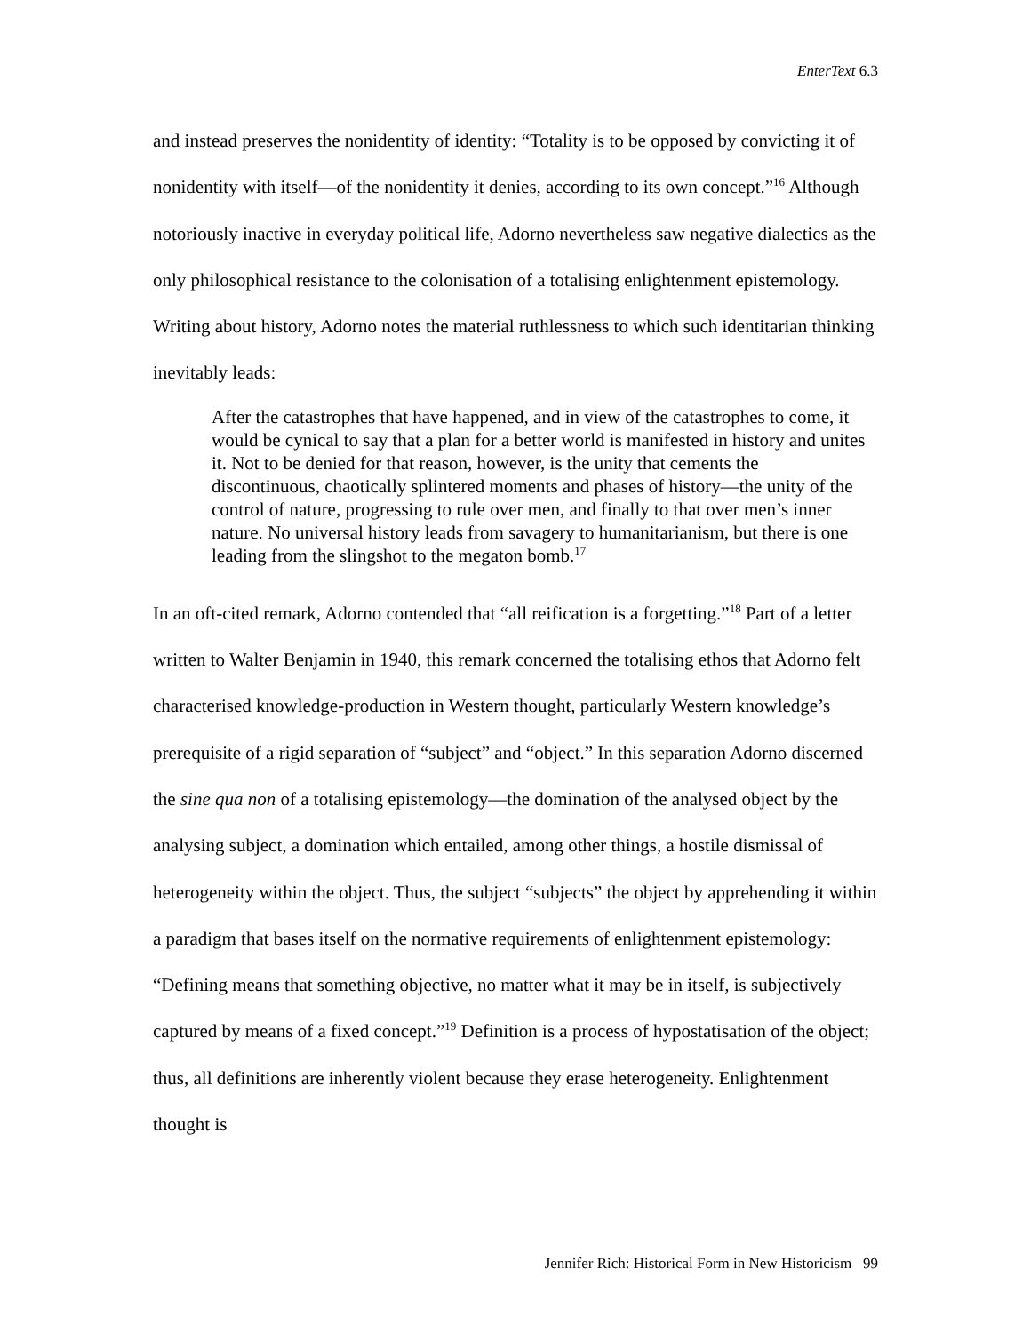EnterText 6.3
and instead preserves the nonidentity of identity: “Totality is to be opposed by convicting it of nonidentity with itself—of the nonidentity it denies, according to its own concept.”<sup>16</sup> Although notoriously inactive in everyday political life, Adorno nevertheless saw negative dialectics as the only philosophical resistance to the colonisation of a totalising enlightenment epistemology. Writing about history, Adorno notes the material ruthlessness to which such identitarian thinking inevitably leads:
After the catastrophes that have happened, and in view of the catastrophes to come, it would be cynical to say that a plan for a better world is manifested in history and unites it. Not to be denied for that reason, however, is the unity that cements the discontinuous, chaotically splintered moments and phases of history—the unity of the control of nature, progressing to rule over men, and finally to that over men’s inner nature. No universal history leads from savagery to humanitarianism, but there is one leading from the slingshot to the megaton bomb.<sup>17</sup>
In an oft-cited remark, Adorno contended that “all reification is a forgetting.”<sup>18</sup> Part of a letter written to Walter Benjamin in 1940, this remark concerned the totalising ethos that Adorno felt characterised knowledge-production in Western thought, particularly Western knowledge’s prerequisite of a rigid separation of “subject” and “object.” In this separation Adorno discerned the sine qua non of a totalising epistemology—the domination of the analysed object by the analysing subject, a domination which entailed, among other things, a hostile dismissal of heterogeneity within the object. Thus, the subject “subjects” the object by apprehending it within a paradigm that bases itself on the normative requirements of enlightenment epistemology: “Defining means that something objective, no matter what it may be in itself, is subjectively captured by means of a fixed concept.”<sup>19</sup> Definition is a process of hypostatisation of the object; thus, all definitions are inherently violent because they erase heterogeneity. Enlightenment thought is
Jennifer Rich: Historical Form in New Historicism 99